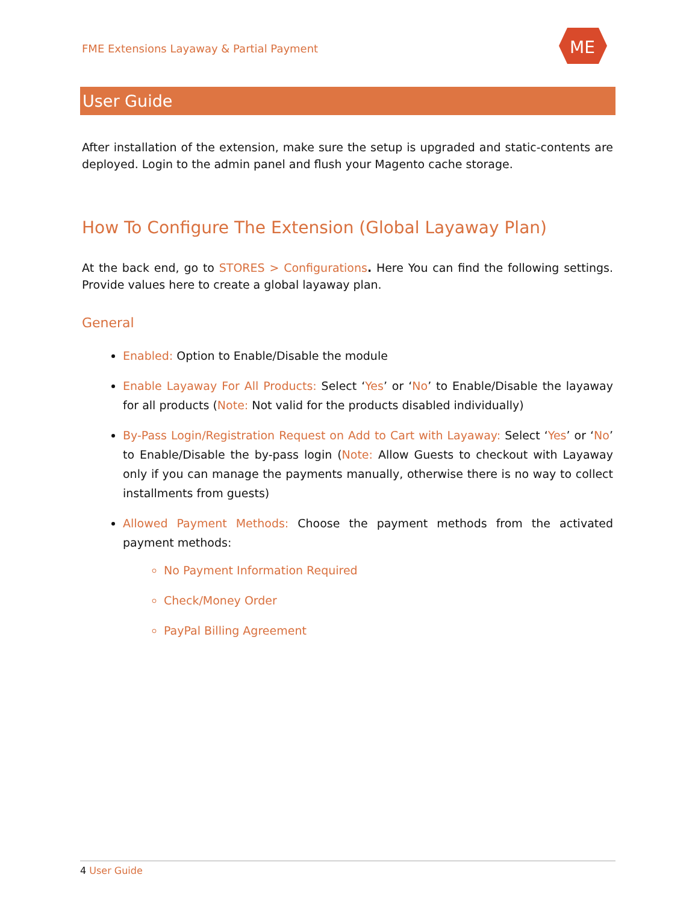FME Extensions Layaway & Partial Payment
ME
User Guide
After installation of the extension, make sure the setup is upgraded and static-contents are deployed. Login to the admin panel and flush your Magento cache storage.
How To Configure The Extension (Global Layaway Plan)
At the back end, go to STORES > Configurations. Here You can find the following settings. Provide values here to create a global layaway plan.
General
Enabled: Option to Enable/Disable the module
Enable Layaway For All Products: Select ‘Yes’ or ‘No’ to Enable/Disable the layaway for all products (Note: Not valid for the products disabled individually)
By-Pass Login/Registration Request on Add to Cart with Layaway: Select ‘Yes’ or ‘No’ to Enable/Disable the by-pass login (Note: Allow Guests to checkout with Layaway only if you can manage the payments manually, otherwise there is no way to collect installments from guests)
Allowed Payment Methods: Choose the payment methods from the activated payment methods:
No Payment Information Required
Check/Money Order
PayPal Billing Agreement
4 User Guide